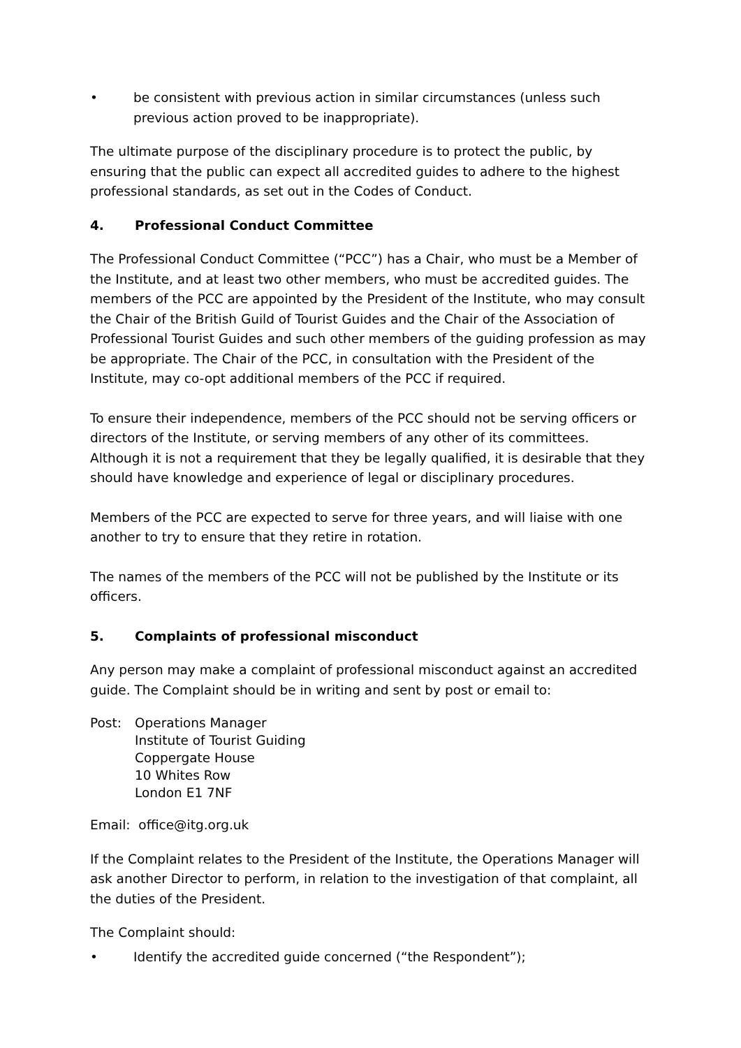• be consistent with previous action in similar circumstances (unless such previous action proved to be inappropriate).
The ultimate purpose of the disciplinary procedure is to protect the public, by ensuring that the public can expect all accredited guides to adhere to the highest professional standards, as set out in the Codes of Conduct.
4. Professional Conduct Committee
The Professional Conduct Committee (“PCC”) has a Chair, who must be a Member of the Institute, and at least two other members, who must be accredited guides. The members of the PCC are appointed by the President of the Institute, who may consult the Chair of the British Guild of Tourist Guides and the Chair of the Association of Professional Tourist Guides and such other members of the guiding profession as may be appropriate. The Chair of the PCC, in consultation with the President of the Institute, may co-opt additional members of the PCC if required.
To ensure their independence, members of the PCC should not be serving officers or directors of the Institute, or serving members of any other of its committees. Although it is not a requirement that they be legally qualified, it is desirable that they should have knowledge and experience of legal or disciplinary procedures.
Members of the PCC are expected to serve for three years, and will liaise with one another to try to ensure that they retire in rotation.
The names of the members of the PCC will not be published by the Institute or its officers.
5. Complaints of professional misconduct
Any person may make a complaint of professional misconduct against an accredited guide. The Complaint should be in writing and sent by post or email to:
Post: Operations Manager
Institute of Tourist Guiding
Coppergate House
10 Whites Row
London E1 7NF
Email: office@itg.org.uk
If the Complaint relates to the President of the Institute, the Operations Manager will ask another Director to perform, in relation to the investigation of that complaint, all the duties of the President.
The Complaint should:
• Identify the accredited guide concerned (“the Respondent”);